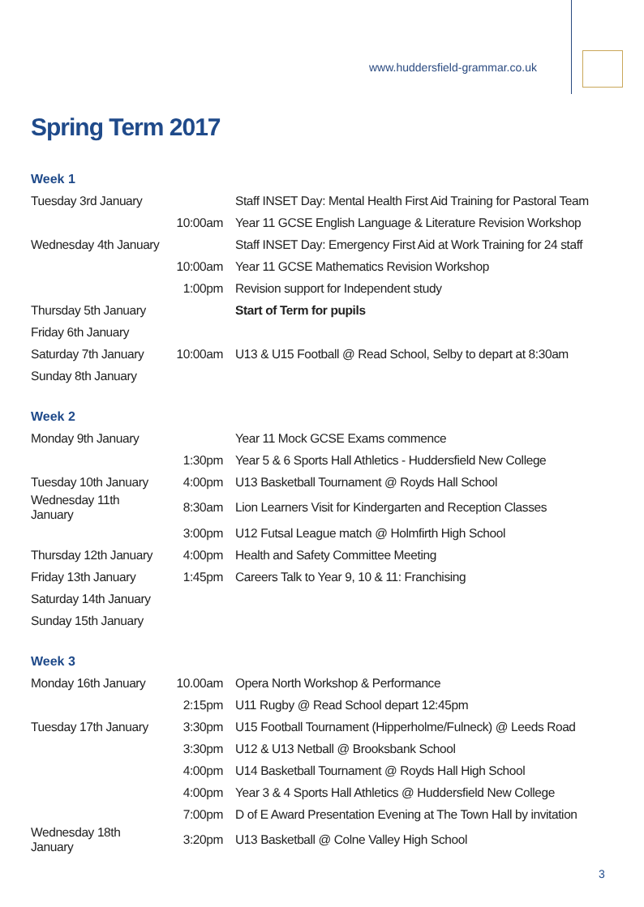www.huddersfield-grammar.co.uk
Spring Term 2017
Week 1
| Tuesday 3rd January | | Staff INSET Day: Mental Health First Aid Training for Pastoral Team |
| | 10:00am | Year 11 GCSE English Language & Literature Revision Workshop |
| Wednesday 4th January | | Staff INSET Day: Emergency First Aid at Work Training for 24 staff |
| | 10:00am | Year 11 GCSE Mathematics Revision Workshop |
| | 1:00pm | Revision support for Independent study |
| Thursday 5th January | | Start of Term for pupils |
| Friday 6th January | | |
| Saturday 7th January | 10:00am | U13 & U15 Football @ Read School, Selby to depart at 8:30am |
| Sunday 8th January | | |
Week 2
| Monday 9th January | | Year 11 Mock GCSE Exams commence |
| | 1:30pm | Year 5 & 6 Sports Hall Athletics - Huddersfield New College |
| Tuesday 10th January | 4:00pm | U13 Basketball Tournament @ Royds Hall School |
| Wednesday 11th January | 8:30am | Lion Learners Visit for Kindergarten and Reception Classes |
| | 3:00pm | U12 Futsal League match @ Holmfirth High School |
| Thursday 12th January | 4:00pm | Health and Safety Committee Meeting |
| Friday 13th January | 1:45pm | Careers Talk to Year 9, 10 & 11: Franchising |
| Saturday 14th January | | |
| Sunday 15th January | | |
Week 3
| Monday 16th January | 10.00am | Opera North Workshop & Performance |
| | 2:15pm | U11 Rugby @ Read School depart 12:45pm |
| Tuesday 17th January | 3:30pm | U15 Football Tournament (Hipperholme/Fulneck) @ Leeds Road |
| | 3:30pm | U12 & U13 Netball @ Brooksbank School |
| | 4:00pm | U14 Basketball Tournament @ Royds Hall High School |
| | 4:00pm | Year 3 & 4 Sports Hall Athletics @ Huddersfield New College |
| | 7:00pm | D of E Award Presentation Evening at The Town Hall by invitation |
| Wednesday 18th January | 3:20pm | U13 Basketball @ Colne Valley High School |
3